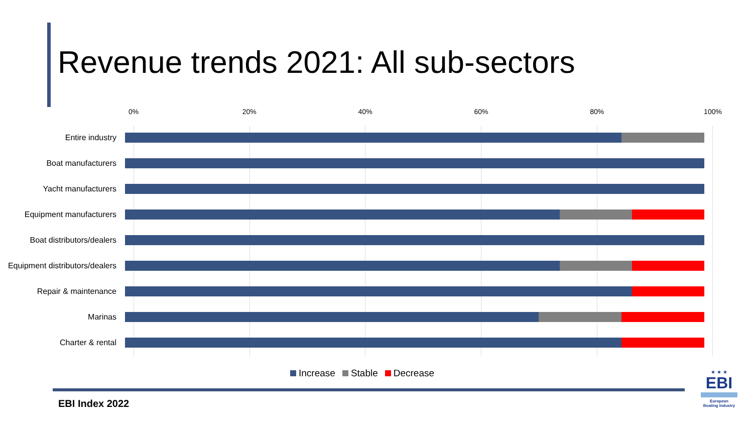Revenue trends 2021: All sub-sectors
0% 20% 40% 60% 80% 100%
Entire industry
Boat manufacturers
Yacht manufacturers
Equipment manufacturers
Boat distributors/dealers
Equipment distributors/dealers
Repair & maintenance
Marinas
Charter & rental
Increase Stable Decrease
EBI Index 2022
★ ★ ★
EBI
European
Boating Industry